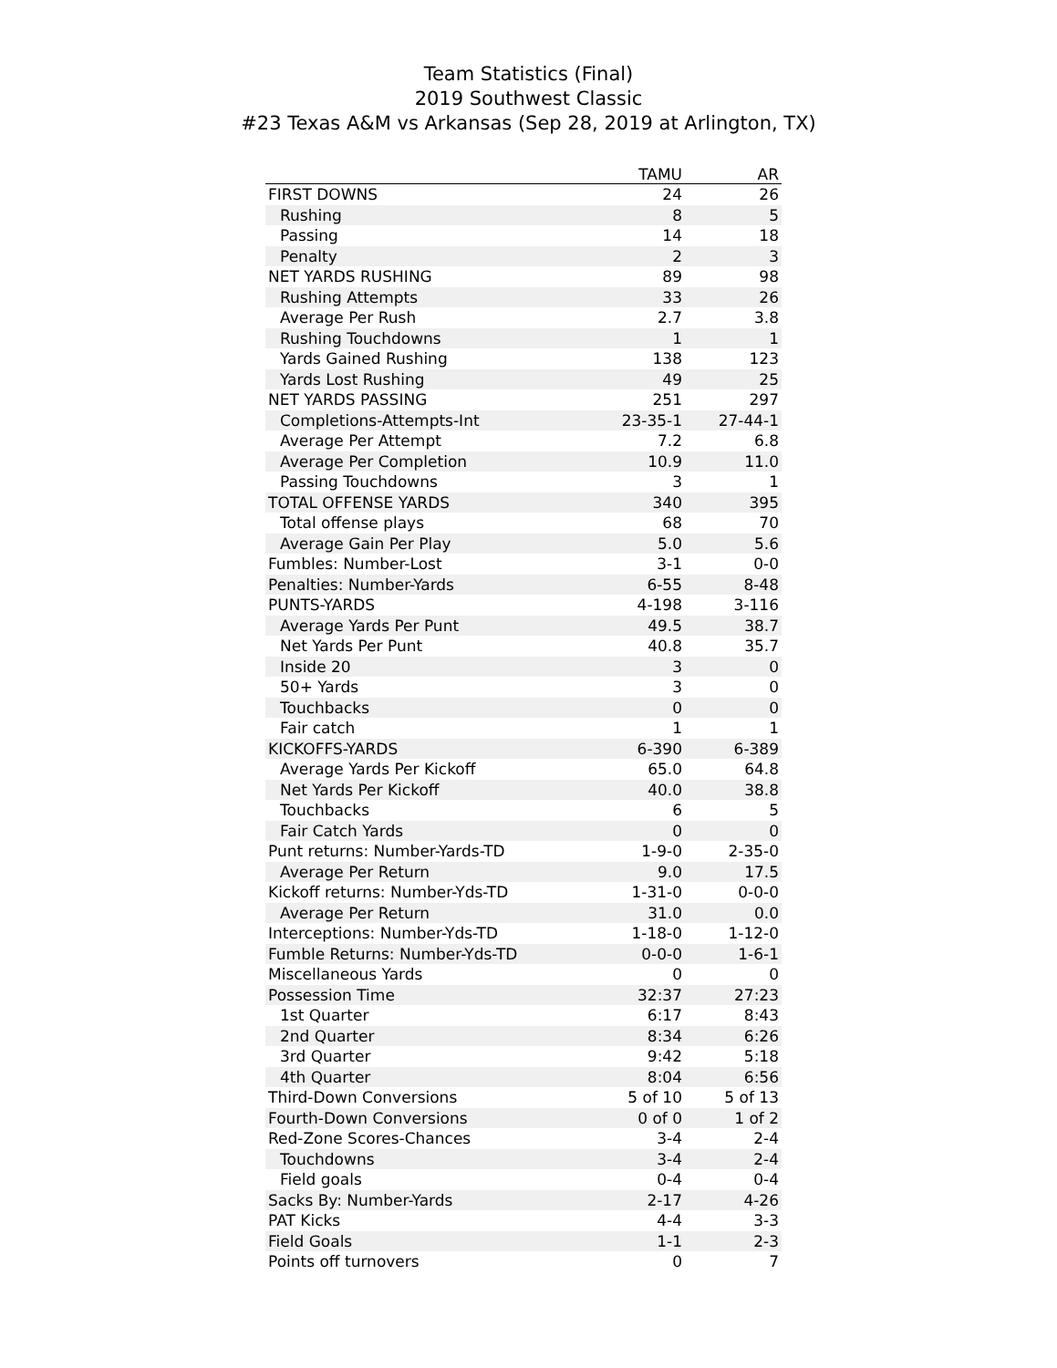Team Statistics (Final)
2019 Southwest Classic
#23 Texas A&M vs Arkansas (Sep 28, 2019 at Arlington, TX)
| | TAMU | AR |
| --- | --- | --- |
| FIRST DOWNS | 24 | 26 |
| Rushing | 8 | 5 |
| Passing | 14 | 18 |
| Penalty | 2 | 3 |
| NET YARDS RUSHING | 89 | 98 |
| Rushing Attempts | 33 | 26 |
| Average Per Rush | 2.7 | 3.8 |
| Rushing Touchdowns | 1 | 1 |
| Yards Gained Rushing | 138 | 123 |
| Yards Lost Rushing | 49 | 25 |
| NET YARDS PASSING | 251 | 297 |
| Completions-Attempts-Int | 23-35-1 | 27-44-1 |
| Average Per Attempt | 7.2 | 6.8 |
| Average Per Completion | 10.9 | 11.0 |
| Passing Touchdowns | 3 | 1 |
| TOTAL OFFENSE YARDS | 340 | 395 |
| Total offense plays | 68 | 70 |
| Average Gain Per Play | 5.0 | 5.6 |
| Fumbles: Number-Lost | 3-1 | 0-0 |
| Penalties: Number-Yards | 6-55 | 8-48 |
| PUNTS-YARDS | 4-198 | 3-116 |
| Average Yards Per Punt | 49.5 | 38.7 |
| Net Yards Per Punt | 40.8 | 35.7 |
| Inside 20 | 3 | 0 |
| 50+ Yards | 3 | 0 |
| Touchbacks | 0 | 0 |
| Fair catch | 1 | 1 |
| KICKOFFS-YARDS | 6-390 | 6-389 |
| Average Yards Per Kickoff | 65.0 | 64.8 |
| Net Yards Per Kickoff | 40.0 | 38.8 |
| Touchbacks | 6 | 5 |
| Fair Catch Yards | 0 | 0 |
| Punt returns: Number-Yards-TD | 1-9-0 | 2-35-0 |
| Average Per Return | 9.0 | 17.5 |
| Kickoff returns: Number-Yds-TD | 1-31-0 | 0-0-0 |
| Average Per Return | 31.0 | 0.0 |
| Interceptions: Number-Yds-TD | 1-18-0 | 1-12-0 |
| Fumble Returns: Number-Yds-TD | 0-0-0 | 1-6-1 |
| Miscellaneous Yards | 0 | 0 |
| Possession Time | 32:37 | 27:23 |
| 1st Quarter | 6:17 | 8:43 |
| 2nd Quarter | 8:34 | 6:26 |
| 3rd Quarter | 9:42 | 5:18 |
| 4th Quarter | 8:04 | 6:56 |
| Third-Down Conversions | 5 of 10 | 5 of 13 |
| Fourth-Down Conversions | 0 of 0 | 1 of 2 |
| Red-Zone Scores-Chances | 3-4 | 2-4 |
| Touchdowns | 3-4 | 2-4 |
| Field goals | 0-4 | 0-4 |
| Sacks By: Number-Yards | 2-17 | 4-26 |
| PAT Kicks | 4-4 | 3-3 |
| Field Goals | 1-1 | 2-3 |
| Points off turnovers | 0 | 7 |